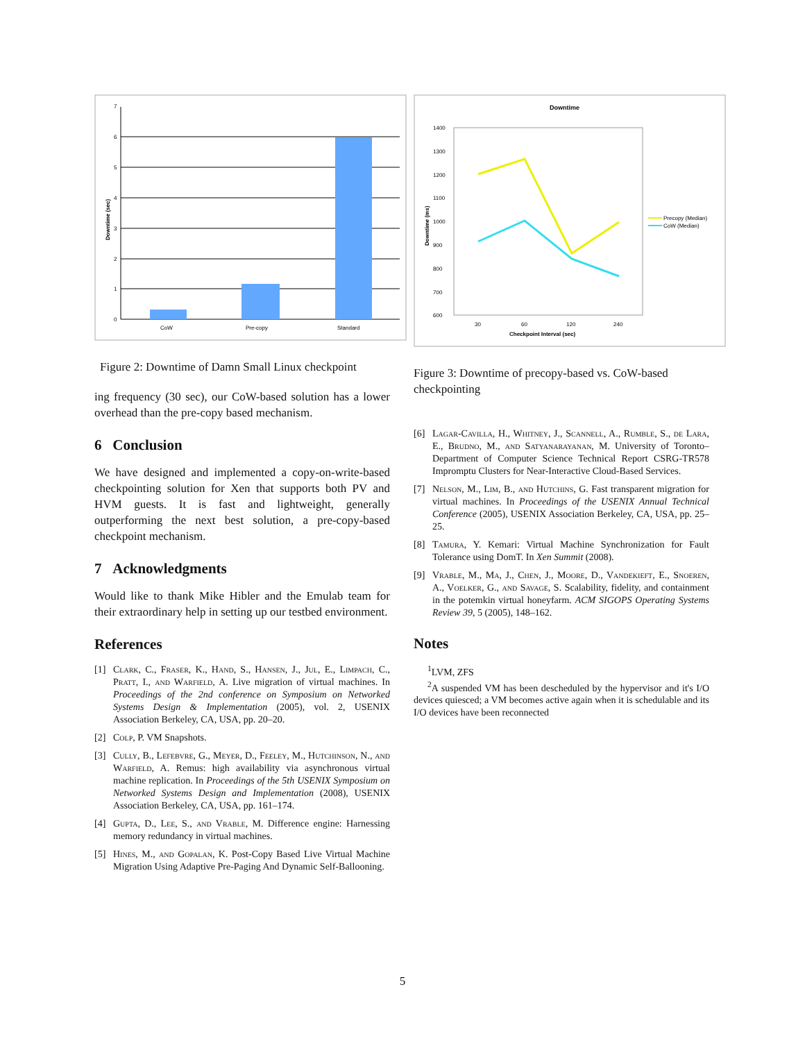7
6
5
4
3
2
1
0
CoW
Pre-copy
Standard
Downtime (sec)
Figure 2: Downtime of Damn Small Linux checkpoint
ing frequency (30 sec), our CoW-based solution has a lower overhead than the pre-copy based mechanism.
6 Conclusion
We have designed and implemented a copy-on-write-based checkpointing solution for Xen that supports both PV and HVM guests. It is fast and lightweight, generally outperforming the next best solution, a pre-copy-based checkpoint mechanism.
7 Acknowledgments
Would like to thank Mike Hibler and the Emulab team for their extraordinary help in setting up our testbed environment.
References
[1] Clark, C., Fraser, K., Hand, S., Hansen, J., Jul, E., Limpach, C., Pratt, I., and Warfield, A. Live migration of virtual machines. In Proceedings of the 2nd conference on Symposium on Networked Systems Design & Implementation (2005), vol. 2, USENIX Association Berkeley, CA, USA, pp. 20–20.
[2] Colp, P. VM Snapshots.
[3] Cully, B., Lefebvre, G., Meyer, D., Feeley, M., Hutchinson, N., and Warfield, A. Remus: high availability via asynchronous virtual machine replication. In Proceedings of the 5th USENIX Symposium on Networked Systems Design and Implementation (2008), USENIX Association Berkeley, CA, USA, pp. 161–174.
[4] Gupta, D., Lee, S., and Vrable, M. Difference engine: Harnessing memory redundancy in virtual machines.
[5] Hines, M., and Gopalan, K. Post-Copy Based Live Virtual Machine Migration Using Adaptive Pre-Paging And Dynamic Self-Ballooning.
Downtime
1400
1300
1200
1100
1000
900
800
700
600
30
60
120
240
Precopy (Median)
CoW (Median)
Checkpoint Interval (sec)
Downtime (ms)
Figure 3: Downtime of precopy-based vs. CoW-based checkpointing
[6] Lagar-Cavilla, H., Whitney, J., Scannell, A., Rumble, S., de Lara, E., Brudno, M., and Satyanarayanan, M. University of Toronto–Department of Computer Science Technical Report CSRG-TR578 Impromptu Clusters for Near-Interactive Cloud-Based Services.
[7] Nelson, M., Lim, B., and Hutchins, G. Fast transparent migration for virtual machines. In Proceedings of the USENIX Annual Technical Conference (2005), USENIX Association Berkeley, CA, USA, pp. 25–25.
[8] Tamura, Y. Kemari: Virtual Machine Synchronization for Fault Tolerance using DomT. In Xen Summit (2008).
[9] Vrable, M., Ma, J., Chen, J., Moore, D., Vandekieft, E., Snoeren, A., Voelker, G., and Savage, S. Scalability, fidelity, and containment in the potemkin virtual honeyfarm. ACM SIGOPS Operating Systems Review 39, 5 (2005), 148–162.
Notes
<sup>1</sup> LVM, ZFS
<sup>2</sup> A suspended VM has been descheduled by the hypervisor and it's I/O devices quiesced; a VM becomes active again when it is schedulable and its I/O devices have been reconnected
5